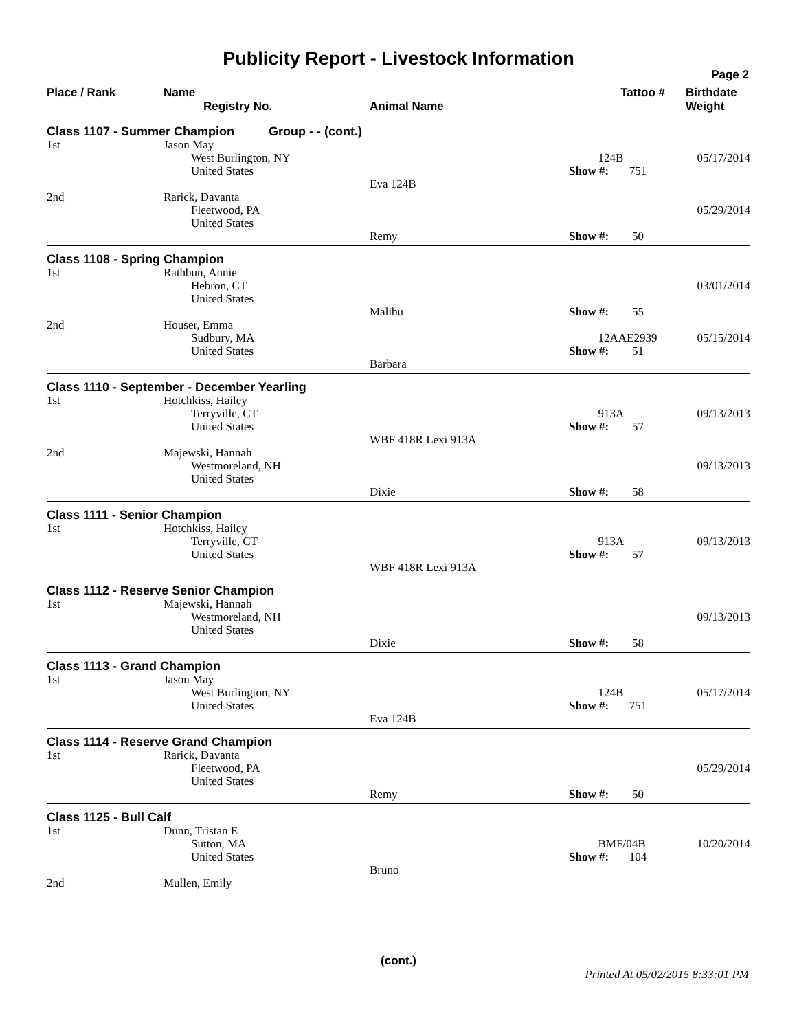Publicity Report - Livestock Information
Page 2
| Place / Rank | Name Registry No. | Animal Name | Tattoo # | Birthdate Weight |
| --- | --- | --- | --- | --- |
| Class 1107 - Summer Champion Group - - (cont.) | | | | |
| 1st | Jason May West Burlington, NY United States | Eva 124B | 124B Show #: 751 | 05/17/2014 |
| 2nd | Rarick, Davanta Fleetwood, PA United States | Remy | Show #: 50 | 05/29/2014 |
| Class 1108 - Spring Champion | | | | |
| 1st | Rathbun, Annie Hebron, CT United States | Malibu | Show #: 55 | 03/01/2014 |
| 2nd | Houser, Emma Sudbury, MA United States | Barbara | 12AAE2939 Show #: 51 | 05/15/2014 |
| Class 1110 - September - December Yearling | | | | |
| 1st | Hotchkiss, Hailey Terryville, CT United States | WBF 418R Lexi 913A | 913A Show #: 57 | 09/13/2013 |
| 2nd | Majewski, Hannah Westmoreland, NH United States | Dixie | Show #: 58 | 09/13/2013 |
| Class 1111 - Senior Champion | | | | |
| 1st | Hotchkiss, Hailey Terryville, CT United States | WBF 418R Lexi 913A | 913A Show #: 57 | 09/13/2013 |
| Class 1112 - Reserve Senior Champion | | | | |
| 1st | Majewski, Hannah Westmoreland, NH United States | Dixie | Show #: 58 | 09/13/2013 |
| Class 1113 - Grand Champion | | | | |
| 1st | Jason May West Burlington, NY United States | Eva 124B | 124B Show #: 751 | 05/17/2014 |
| Class 1114 - Reserve Grand Champion | | | | |
| 1st | Rarick, Davanta Fleetwood, PA United States | Remy | Show #: 50 | 05/29/2014 |
| Class 1125 - Bull Calf | | | | |
| 1st | Dunn, Tristan E Sutton, MA United States | Bruno | BMF/04B Show #: 104 | 10/20/2014 |
| 2nd | Mullen, Emily | | | |
(cont.)
Printed At 05/02/2015 8:33:01 PM